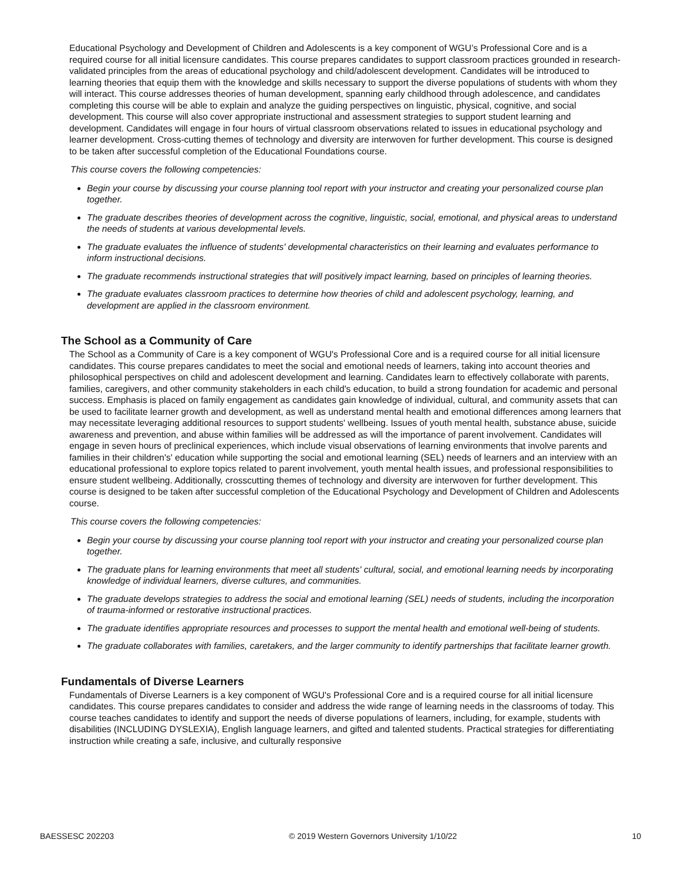Educational Psychology and Development of Children and Adolescents is a key component of WGU’s Professional Core and is a required course for all initial licensure candidates. This course prepares candidates to support classroom practices grounded in research-validated principles from the areas of educational psychology and child/adolescent development. Candidates will be introduced to learning theories that equip them with the knowledge and skills necessary to support the diverse populations of students with whom they will interact. This course addresses theories of human development, spanning early childhood through adolescence, and candidates completing this course will be able to explain and analyze the guiding perspectives on linguistic, physical, cognitive, and social development. This course will also cover appropriate instructional and assessment strategies to support student learning and development. Candidates will engage in four hours of virtual classroom observations related to issues in educational psychology and learner development. Cross-cutting themes of technology and diversity are interwoven for further development. This course is designed to be taken after successful completion of the Educational Foundations course.
This course covers the following competencies:
Begin your course by discussing your course planning tool report with your instructor and creating your personalized course plan together.
The graduate describes theories of development across the cognitive, linguistic, social, emotional, and physical areas to understand the needs of students at various developmental levels.
The graduate evaluates the influence of students' developmental characteristics on their learning and evaluates performance to inform instructional decisions.
The graduate recommends instructional strategies that will positively impact learning, based on principles of learning theories.
The graduate evaluates classroom practices to determine how theories of child and adolescent psychology, learning, and development are applied in the classroom environment.
The School as a Community of Care
The School as a Community of Care is a key component of WGU's Professional Core and is a required course for all initial licensure candidates. This course prepares candidates to meet the social and emotional needs of learners, taking into account theories and philosophical perspectives on child and adolescent development and learning. Candidates learn to effectively collaborate with parents, families, caregivers, and other community stakeholders in each child's education, to build a strong foundation for academic and personal success. Emphasis is placed on family engagement as candidates gain knowledge of individual, cultural, and community assets that can be used to facilitate learner growth and development, as well as understand mental health and emotional differences among learners that may necessitate leveraging additional resources to support students' wellbeing. Issues of youth mental health, substance abuse, suicide awareness and prevention, and abuse within families will be addressed as will the importance of parent involvement. Candidates will engage in seven hours of preclinical experiences, which include visual observations of learning environments that involve parents and families in their children's' education while supporting the social and emotional learning (SEL) needs of learners and an interview with an educational professional to explore topics related to parent involvement, youth mental health issues, and professional responsibilities to ensure student wellbeing. Additionally, crosscutting themes of technology and diversity are interwoven for further development. This course is designed to be taken after successful completion of the Educational Psychology and Development of Children and Adolescents course.
This course covers the following competencies:
Begin your course by discussing your course planning tool report with your instructor and creating your personalized course plan together.
The graduate plans for learning environments that meet all students' cultural, social, and emotional learning needs by incorporating knowledge of individual learners, diverse cultures, and communities.
The graduate develops strategies to address the social and emotional learning (SEL) needs of students, including the incorporation of trauma-informed or restorative instructional practices.
The graduate identifies appropriate resources and processes to support the mental health and emotional well-being of students.
The graduate collaborates with families, caretakers, and the larger community to identify partnerships that facilitate learner growth.
Fundamentals of Diverse Learners
Fundamentals of Diverse Learners is a key component of WGU's Professional Core and is a required course for all initial licensure candidates. This course prepares candidates to consider and address the wide range of learning needs in the classrooms of today. This course teaches candidates to identify and support the needs of diverse populations of learners, including, for example, students with disabilities (INCLUDING DYSLEXIA), English language learners, and gifted and talented students. Practical strategies for differentiating instruction while creating a safe, inclusive, and culturally responsive
BAESSESC 202203 © 2019 Western Governors University 1/10/22 10